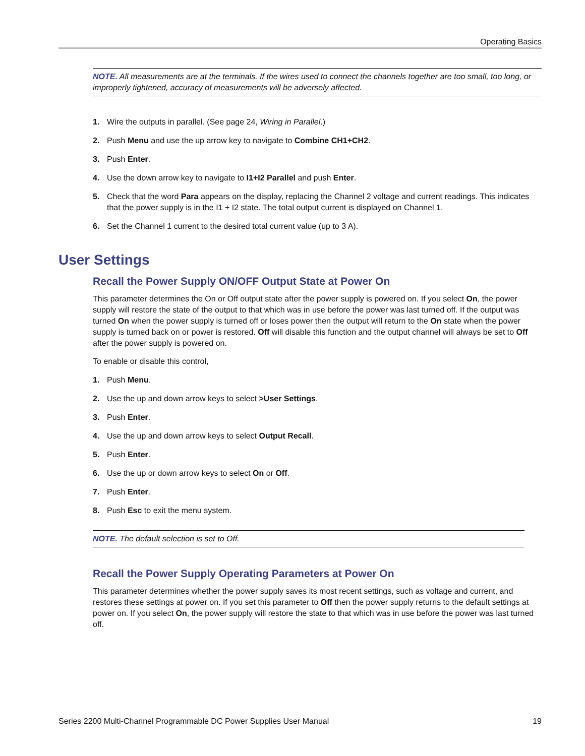Operating Basics
NOTE. All measurements are at the terminals. If the wires used to connect the channels together are too small, too long, or improperly tightened, accuracy of measurements will be adversely affected.
1. Wire the outputs in parallel. (See page 24, Wiring in Parallel.)
2. Push Menu and use the up arrow key to navigate to Combine CH1+CH2.
3. Push Enter.
4. Use the down arrow key to navigate to I1+I2 Parallel and push Enter.
5. Check that the word Para appears on the display, replacing the Channel 2 voltage and current readings. This indicates that the power supply is in the I1 + I2 state. The total output current is displayed on Channel 1.
6. Set the Channel 1 current to the desired total current value (up to 3 A).
User Settings
Recall the Power Supply ON/OFF Output State at Power On
This parameter determines the On or Off output state after the power supply is powered on. If you select On, the power supply will restore the state of the output to that which was in use before the power was last turned off. If the output was turned On when the power supply is turned off or loses power then the output will return to the On state when the power supply is turned back on or power is restored. Off will disable this function and the output channel will always be set to Off after the power supply is powered on.
To enable or disable this control,
1. Push Menu.
2. Use the up and down arrow keys to select >User Settings.
3. Push Enter.
4. Use the up and down arrow keys to select Output Recall.
5. Push Enter.
6. Use the up or down arrow keys to select On or Off.
7. Push Enter.
8. Push Esc to exit the menu system.
NOTE. The default selection is set to Off.
Recall the Power Supply Operating Parameters at Power On
This parameter determines whether the power supply saves its most recent settings, such as voltage and current, and restores these settings at power on. If you set this parameter to Off then the power supply returns to the default settings at power on. If you select On, the power supply will restore the state to that which was in use before the power was last turned off.
Series 2200 Multi-Channel Programmable DC Power Supplies User Manual 19